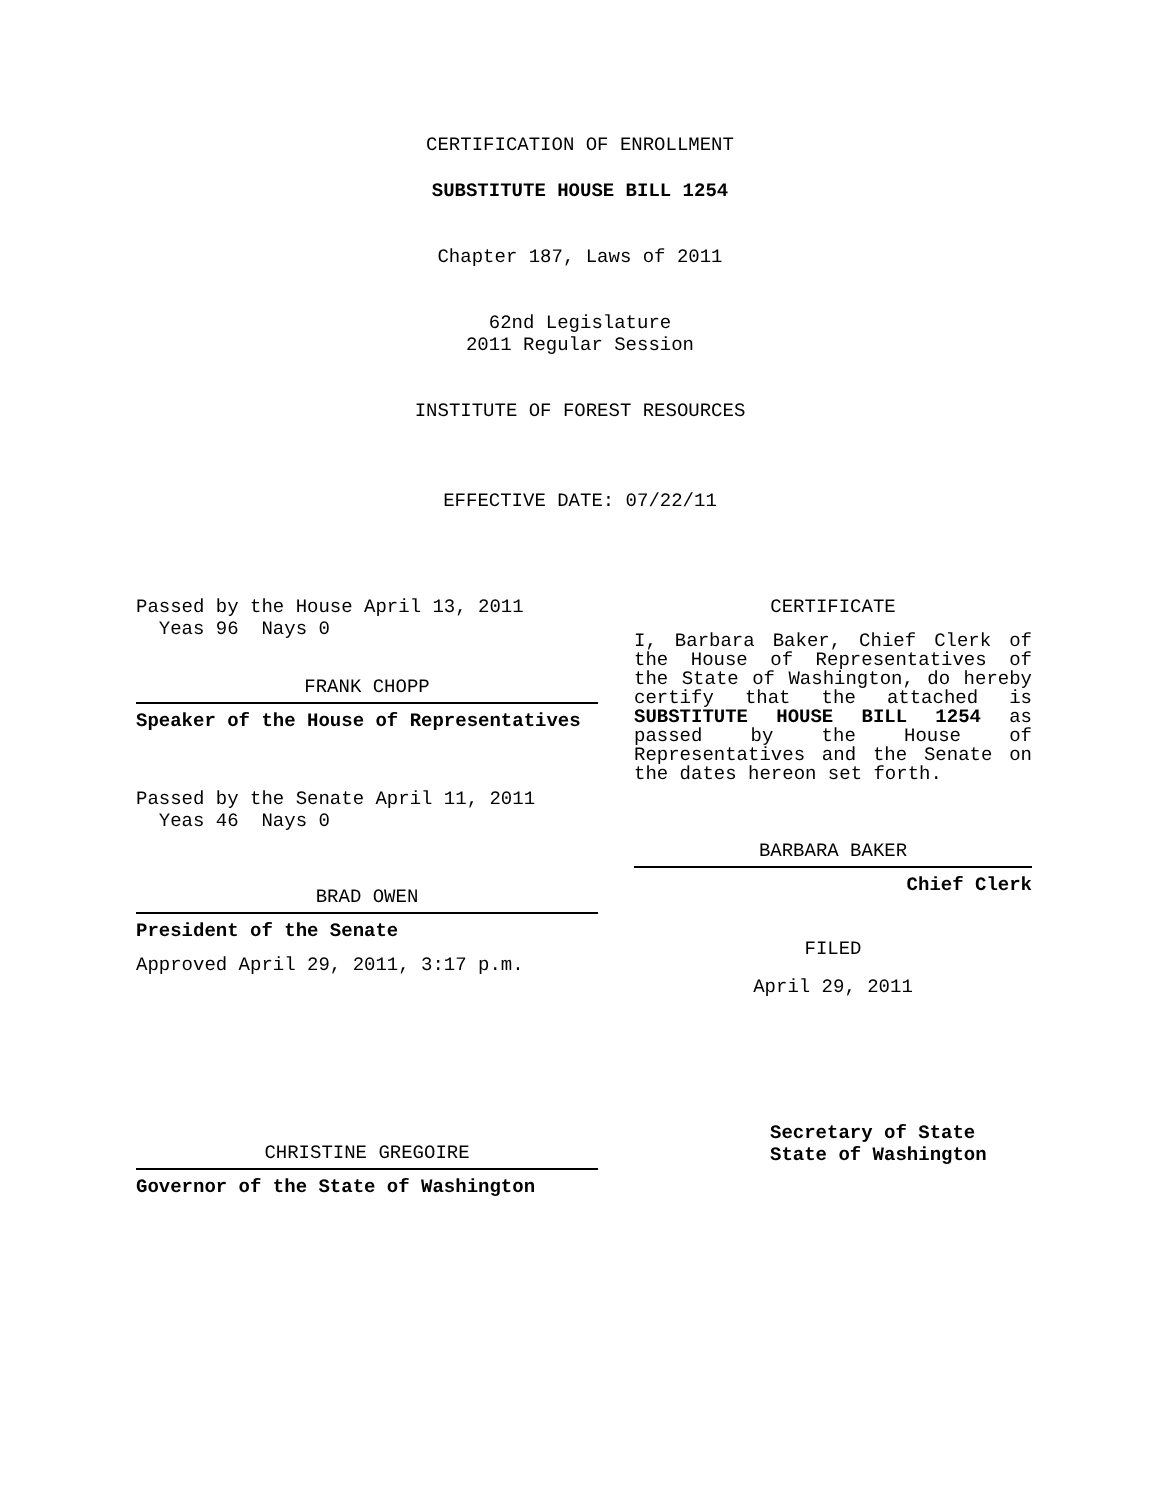CERTIFICATION OF ENROLLMENT
SUBSTITUTE HOUSE BILL 1254
Chapter 187, Laws of 2011
62nd Legislature
2011 Regular Session
INSTITUTE OF FOREST RESOURCES
EFFECTIVE DATE: 07/22/11
Passed by the House April 13, 2011
Yeas 96 Nays 0
FRANK CHOPP
Speaker of the House of Representatives
Passed by the Senate April 11, 2011
Yeas 46 Nays 0
BRAD OWEN
President of the Senate
Approved April 29, 2011, 3:17 p.m.
CHRISTINE GREGOIRE
Governor of the State of Washington
CERTIFICATE
I, Barbara Baker, Chief Clerk of the House of Representatives of the State of Washington, do hereby certify that the attached is SUBSTITUTE HOUSE BILL 1254 as passed by the House of Representatives and the Senate on the dates hereon set forth.
BARBARA BAKER
Chief Clerk
FILED
April 29, 2011
Secretary of State
State of Washington